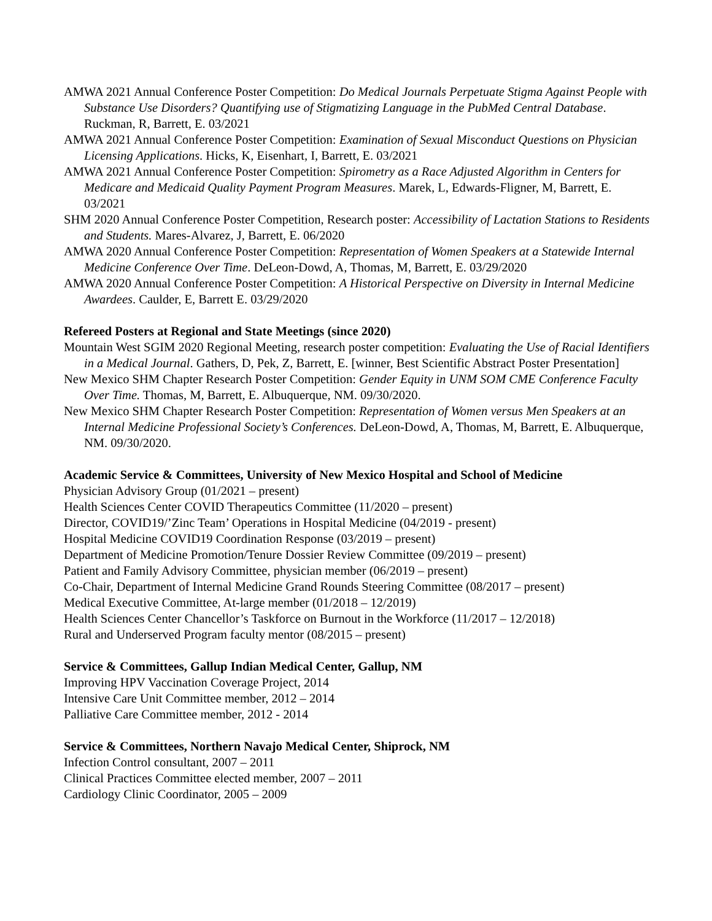AMWA 2021 Annual Conference Poster Competition: Do Medical Journals Perpetuate Stigma Against People with Substance Use Disorders? Quantifying use of Stigmatizing Language in the PubMed Central Database. Ruckman, R, Barrett, E. 03/2021
AMWA 2021 Annual Conference Poster Competition: Examination of Sexual Misconduct Questions on Physician Licensing Applications. Hicks, K, Eisenhart, I, Barrett, E. 03/2021
AMWA 2021 Annual Conference Poster Competition: Spirometry as a Race Adjusted Algorithm in Centers for Medicare and Medicaid Quality Payment Program Measures. Marek, L, Edwards-Fligner, M, Barrett, E. 03/2021
SHM 2020 Annual Conference Poster Competition, Research poster: Accessibility of Lactation Stations to Residents and Students. Mares-Alvarez, J, Barrett, E. 06/2020
AMWA 2020 Annual Conference Poster Competition: Representation of Women Speakers at a Statewide Internal Medicine Conference Over Time. DeLeon-Dowd, A, Thomas, M, Barrett, E. 03/29/2020
AMWA 2020 Annual Conference Poster Competition: A Historical Perspective on Diversity in Internal Medicine Awardees. Caulder, E, Barrett E. 03/29/2020
Refereed Posters at Regional and State Meetings (since 2020)
Mountain West SGIM 2020 Regional Meeting, research poster competition: Evaluating the Use of Racial Identifiers in a Medical Journal. Gathers, D, Pek, Z, Barrett, E. [winner, Best Scientific Abstract Poster Presentation]
New Mexico SHM Chapter Research Poster Competition: Gender Equity in UNM SOM CME Conference Faculty Over Time. Thomas, M, Barrett, E. Albuquerque, NM. 09/30/2020.
New Mexico SHM Chapter Research Poster Competition: Representation of Women versus Men Speakers at an Internal Medicine Professional Society’s Conferences. DeLeon-Dowd, A, Thomas, M, Barrett, E. Albuquerque, NM. 09/30/2020.
Academic Service & Committees, University of New Mexico Hospital and School of Medicine
Physician Advisory Group (01/2021 – present)
Health Sciences Center COVID Therapeutics Committee (11/2020 – present)
Director, COVID19/’Zinc Team’ Operations in Hospital Medicine (04/2019 - present)
Hospital Medicine COVID19 Coordination Response (03/2019 – present)
Department of Medicine Promotion/Tenure Dossier Review Committee (09/2019 – present)
Patient and Family Advisory Committee, physician member (06/2019 – present)
Co-Chair, Department of Internal Medicine Grand Rounds Steering Committee (08/2017 – present)
Medical Executive Committee, At-large member (01/2018 – 12/2019)
Health Sciences Center Chancellor’s Taskforce on Burnout in the Workforce (11/2017 – 12/2018)
Rural and Underserved Program faculty mentor (08/2015 – present)
Service & Committees, Gallup Indian Medical Center, Gallup, NM
Improving HPV Vaccination Coverage Project, 2014
Intensive Care Unit Committee member, 2012 – 2014
Palliative Care Committee member, 2012 - 2014
Service & Committees, Northern Navajo Medical Center, Shiprock, NM
Infection Control consultant, 2007 – 2011
Clinical Practices Committee elected member, 2007 – 2011
Cardiology Clinic Coordinator, 2005 – 2009